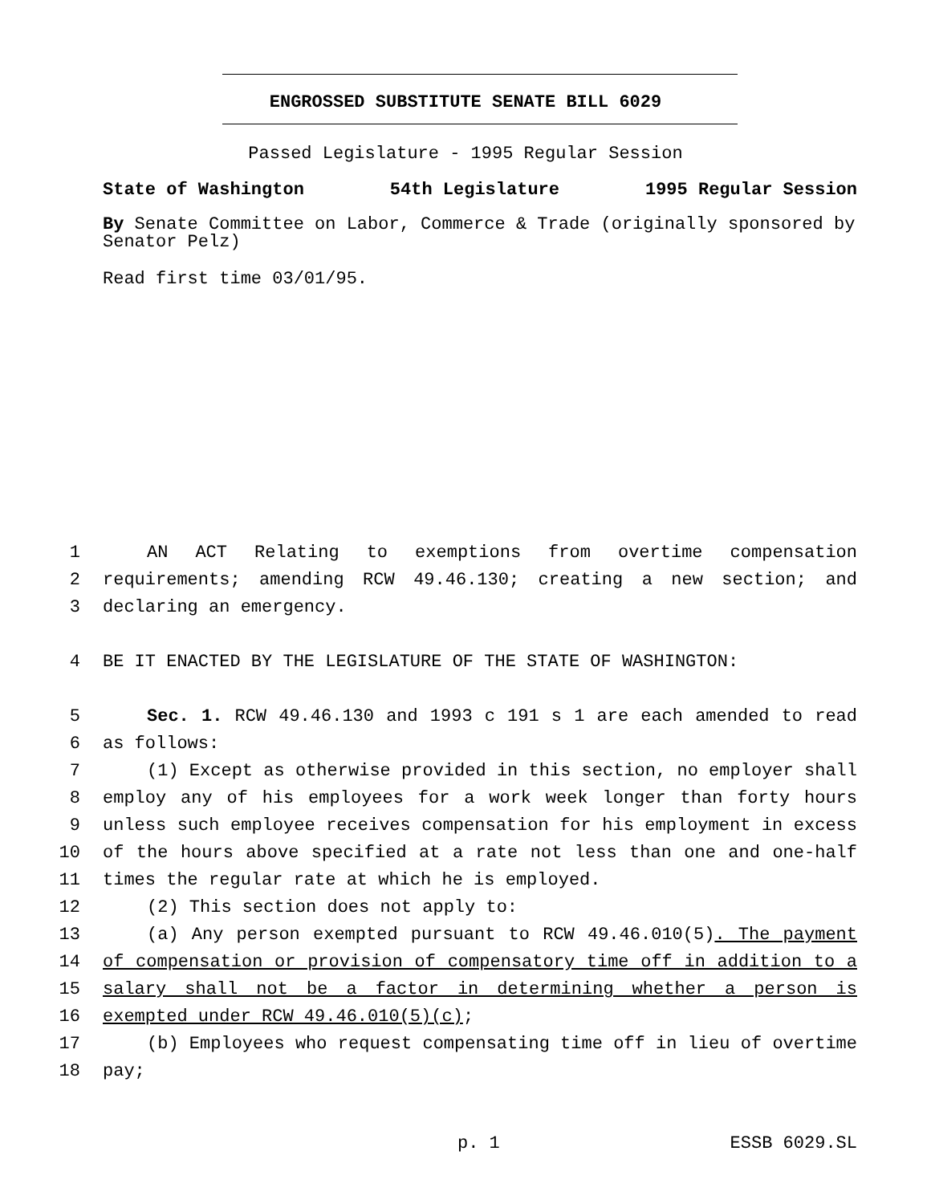ENGROSSED SUBSTITUTE SENATE BILL 6029
Passed Legislature - 1995 Regular Session
State of Washington 54th Legislature 1995 Regular Session
By Senate Committee on Labor, Commerce & Trade (originally sponsored by Senator Pelz)
Read first time 03/01/95.
1 AN ACT Relating to exemptions from overtime compensation
2 requirements; amending RCW 49.46.130; creating a new section; and
3 declaring an emergency.
4 BE IT ENACTED BY THE LEGISLATURE OF THE STATE OF WASHINGTON:
5 Sec. 1. RCW 49.46.130 and 1993 c 191 s 1 are each amended to read
6 as follows:
7 (1) Except as otherwise provided in this section, no employer shall
8 employ any of his employees for a work week longer than forty hours
9 unless such employee receives compensation for his employment in excess
10 of the hours above specified at a rate not less than one and one-half
11 times the regular rate at which he is employed.
12 (2) This section does not apply to:
13 (a) Any person exempted pursuant to RCW 49.46.010(5). The payment
14 of compensation or provision of compensatory time off in addition to a
15 salary shall not be a factor in determining whether a person is
16 exempted under RCW 49.46.010(5)(c);
17 (b) Employees who request compensating time off in lieu of overtime
18 pay;
p. 1 ESSB 6029.SL